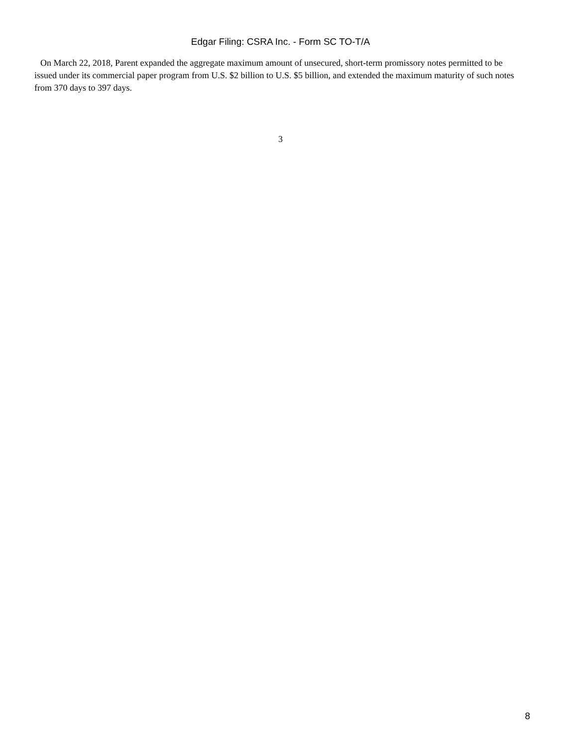Edgar Filing: CSRA Inc. - Form SC TO-T/A
On March 22, 2018, Parent expanded the aggregate maximum amount of unsecured, short-term promissory notes permitted to be issued under its commercial paper program from U.S. $2 billion to U.S. $5 billion, and extended the maximum maturity of such notes from 370 days to 397 days.
3
8